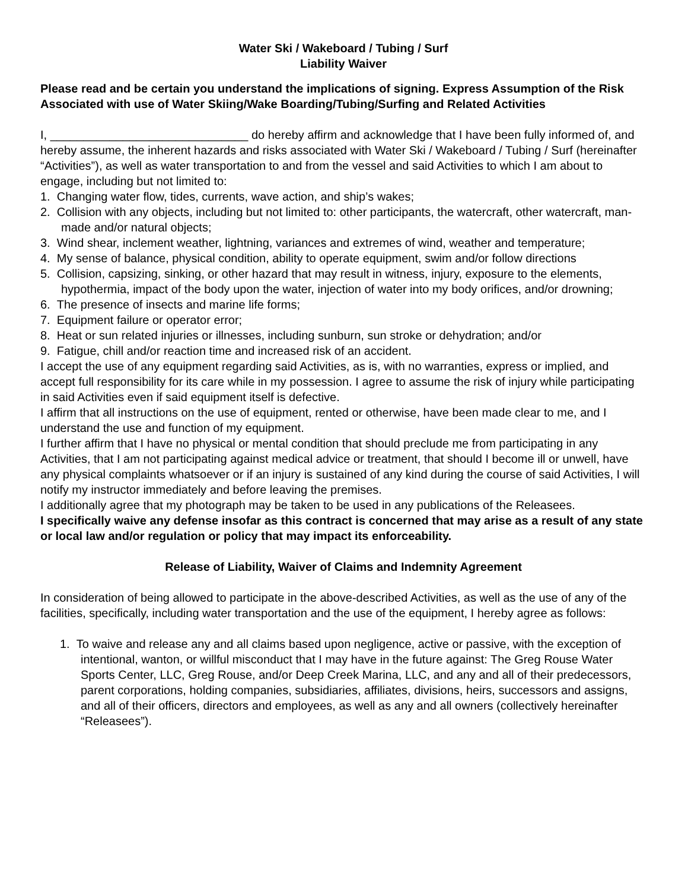Water Ski / Wakeboard / Tubing / Surf
Liability Waiver
Please read and be certain you understand the implications of signing. Express Assumption of the Risk Associated with use of Water Skiing/Wake Boarding/Tubing/Surfing and Related Activities
I, ______________________________ do hereby affirm and acknowledge that I have been fully informed of, and hereby assume, the inherent hazards and risks associated with Water Ski / Wakeboard / Tubing / Surf (hereinafter “Activities”), as well as water transportation to and from the vessel and said Activities to which I am about to engage, including but not limited to:
1. Changing water flow, tides, currents, wave action, and ship’s wakes;
2. Collision with any objects, including but not limited to: other participants, the watercraft, other watercraft, man-made and/or natural objects;
3. Wind shear, inclement weather, lightning, variances and extremes of wind, weather and temperature;
4. My sense of balance, physical condition, ability to operate equipment, swim and/or follow directions
5. Collision, capsizing, sinking, or other hazard that may result in witness, injury, exposure to the elements, hypothermia, impact of the body upon the water, injection of water into my body orifices, and/or drowning;
6. The presence of insects and marine life forms;
7. Equipment failure or operator error;
8. Heat or sun related injuries or illnesses, including sunburn, sun stroke or dehydration; and/or
9. Fatigue, chill and/or reaction time and increased risk of an accident.
I accept the use of any equipment regarding said Activities, as is, with no warranties, express or implied, and accept full responsibility for its care while in my possession. I agree to assume the risk of injury while participating in said Activities even if said equipment itself is defective.
I affirm that all instructions on the use of equipment, rented or otherwise, have been made clear to me, and I understand the use and function of my equipment.
I further affirm that I have no physical or mental condition that should preclude me from participating in any Activities, that I am not participating against medical advice or treatment, that should I become ill or unwell, have any physical complaints whatsoever or if an injury is sustained of any kind during the course of said Activities, I will notify my instructor immediately and before leaving the premises.
I additionally agree that my photograph may be taken to be used in any publications of the Releasees.
I specifically waive any defense insofar as this contract is concerned that may arise as a result of any state or local law and/or regulation or policy that may impact its enforceability.
Release of Liability, Waiver of Claims and Indemnity Agreement
In consideration of being allowed to participate in the above-described Activities, as well as the use of any of the facilities, specifically, including water transportation and the use of the equipment, I hereby agree as follows:
1. To waive and release any and all claims based upon negligence, active or passive, with the exception of intentional, wanton, or willful misconduct that I may have in the future against: The Greg Rouse Water Sports Center, LLC, Greg Rouse, and/or Deep Creek Marina, LLC, and any and all of their predecessors, parent corporations, holding companies, subsidiaries, affiliates, divisions, heirs, successors and assigns, and all of their officers, directors and employees, as well as any and all owners (collectively hereinafter “Releasees”).